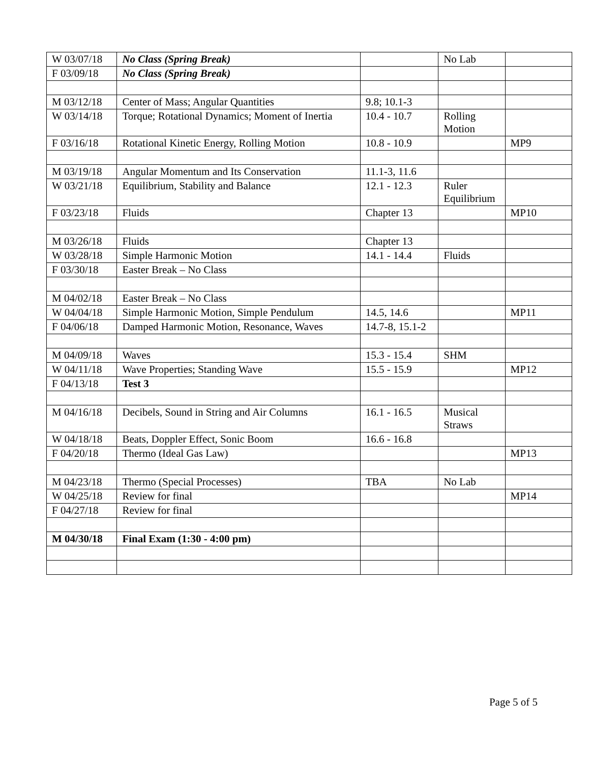| W 03/07/18 | No Class (Spring Break) | | No Lab | |
| F 03/09/18 | No Class (Spring Break) | | | |
| M 03/12/18 | Center of Mass; Angular Quantities | 9.8; 10.1-3 | | |
| W 03/14/18 | Torque; Rotational Dynamics; Moment of Inertia | 10.4 - 10.7 | Rolling Motion | |
| F 03/16/18 | Rotational Kinetic Energy, Rolling Motion | 10.8 - 10.9 | | MP9 |
| M 03/19/18 | Angular Momentum and Its Conservation | 11.1-3, 11.6 | | |
| W 03/21/18 | Equilibrium, Stability and Balance | 12.1 - 12.3 | Ruler Equilibrium | |
| F 03/23/18 | Fluids | Chapter 13 | | MP10 |
| M 03/26/18 | Fluids | Chapter 13 | | |
| W 03/28/18 | Simple Harmonic Motion | 14.1 - 14.4 | Fluids | |
| F 03/30/18 | Easter Break – No Class | | | |
| M 04/02/18 | Easter Break – No Class | | | |
| W 04/04/18 | Simple Harmonic Motion, Simple Pendulum | 14.5, 14.6 | | MP11 |
| F 04/06/18 | Damped Harmonic Motion, Resonance, Waves | 14.7-8, 15.1-2 | | |
| M 04/09/18 | Waves | 15.3 - 15.4 | SHM | |
| W 04/11/18 | Wave Properties; Standing Wave | 15.5 - 15.9 | | MP12 |
| F 04/13/18 | Test 3 | | | |
| M 04/16/18 | Decibels, Sound in String and Air Columns | 16.1 - 16.5 | Musical Straws | |
| W 04/18/18 | Beats, Doppler Effect, Sonic Boom | 16.6 - 16.8 | | |
| F 04/20/18 | Thermo (Ideal Gas Law) | | | MP13 |
| M 04/23/18 | Thermo (Special Processes) | TBA | No Lab | |
| W 04/25/18 | Review for final | | | MP14 |
| F 04/27/18 | Review for final | | | |
| M 04/30/18 | Final Exam (1:30 - 4:00 pm) | | | |
Page 5 of 5